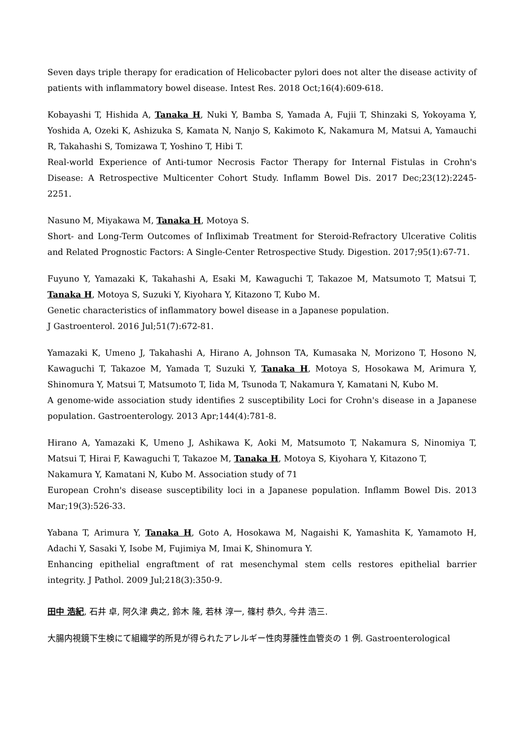Seven days triple therapy for eradication of Helicobacter pylori does not alter the disease activity of patients with inflammatory bowel disease. Intest Res. 2018 Oct;16(4):609-618.
Kobayashi T, Hishida A, Tanaka H, Nuki Y, Bamba S, Yamada A, Fujii T, Shinzaki S, Yokoyama Y, Yoshida A, Ozeki K, Ashizuka S, Kamata N, Nanjo S, Kakimoto K, Nakamura M, Matsui A, Yamauchi R, Takahashi S, Tomizawa T, Yoshino T, Hibi T.
Real-world Experience of Anti-tumor Necrosis Factor Therapy for Internal Fistulas in Crohn's Disease: A Retrospective Multicenter Cohort Study. Inflamm Bowel Dis. 2017 Dec;23(12):2245-2251.
Nasuno M, Miyakawa M, Tanaka H, Motoya S.
Short- and Long-Term Outcomes of Infliximab Treatment for Steroid-Refractory Ulcerative Colitis and Related Prognostic Factors: A Single-Center Retrospective Study. Digestion. 2017;95(1):67-71.
Fuyuno Y, Yamazaki K, Takahashi A, Esaki M, Kawaguchi T, Takazoe M, Matsumoto T, Matsui T, Tanaka H, Motoya S, Suzuki Y, Kiyohara Y, Kitazono T, Kubo M.
Genetic characteristics of inflammatory bowel disease in a Japanese population.
J Gastroenterol. 2016 Jul;51(7):672-81.
Yamazaki K, Umeno J, Takahashi A, Hirano A, Johnson TA, Kumasaka N, Morizono T, Hosono N, Kawaguchi T, Takazoe M, Yamada T, Suzuki Y, Tanaka H, Motoya S, Hosokawa M, Arimura Y, Shinomura Y, Matsui T, Matsumoto T, Iida M, Tsunoda T, Nakamura Y, Kamatani N, Kubo M.
A genome-wide association study identifies 2 susceptibility Loci for Crohn's disease in a Japanese population. Gastroenterology. 2013 Apr;144(4):781-8.
Hirano A, Yamazaki K, Umeno J, Ashikawa K, Aoki M, Matsumoto T, Nakamura S, Ninomiya T, Matsui T, Hirai F, Kawaguchi T, Takazoe M, Tanaka H, Motoya S, Kiyohara Y, Kitazono T,
Nakamura Y, Kamatani N, Kubo M. Association study of 71
European Crohn's disease susceptibility loci in a Japanese population. Inflamm Bowel Dis. 2013 Mar;19(3):526-33.
Yabana T, Arimura Y, Tanaka H, Goto A, Hosokawa M, Nagaishi K, Yamashita K, Yamamoto H, Adachi Y, Sasaki Y, Isobe M, Fujimiya M, Imai K, Shinomura Y.
Enhancing epithelial engraftment of rat mesenchymal stem cells restores epithelial barrier integrity. J Pathol. 2009 Jul;218(3):350-9.
田中 浩紀, 石井 卓, 阿久津 典之, 鈴木 隆, 若林 淳一, 篠村 恭久, 今井 浩三.
大腸内視鏡下生検にて組織学的所見が得られたアレルギー性肉芽腫性血管炎の 1 例. Gastroenterological